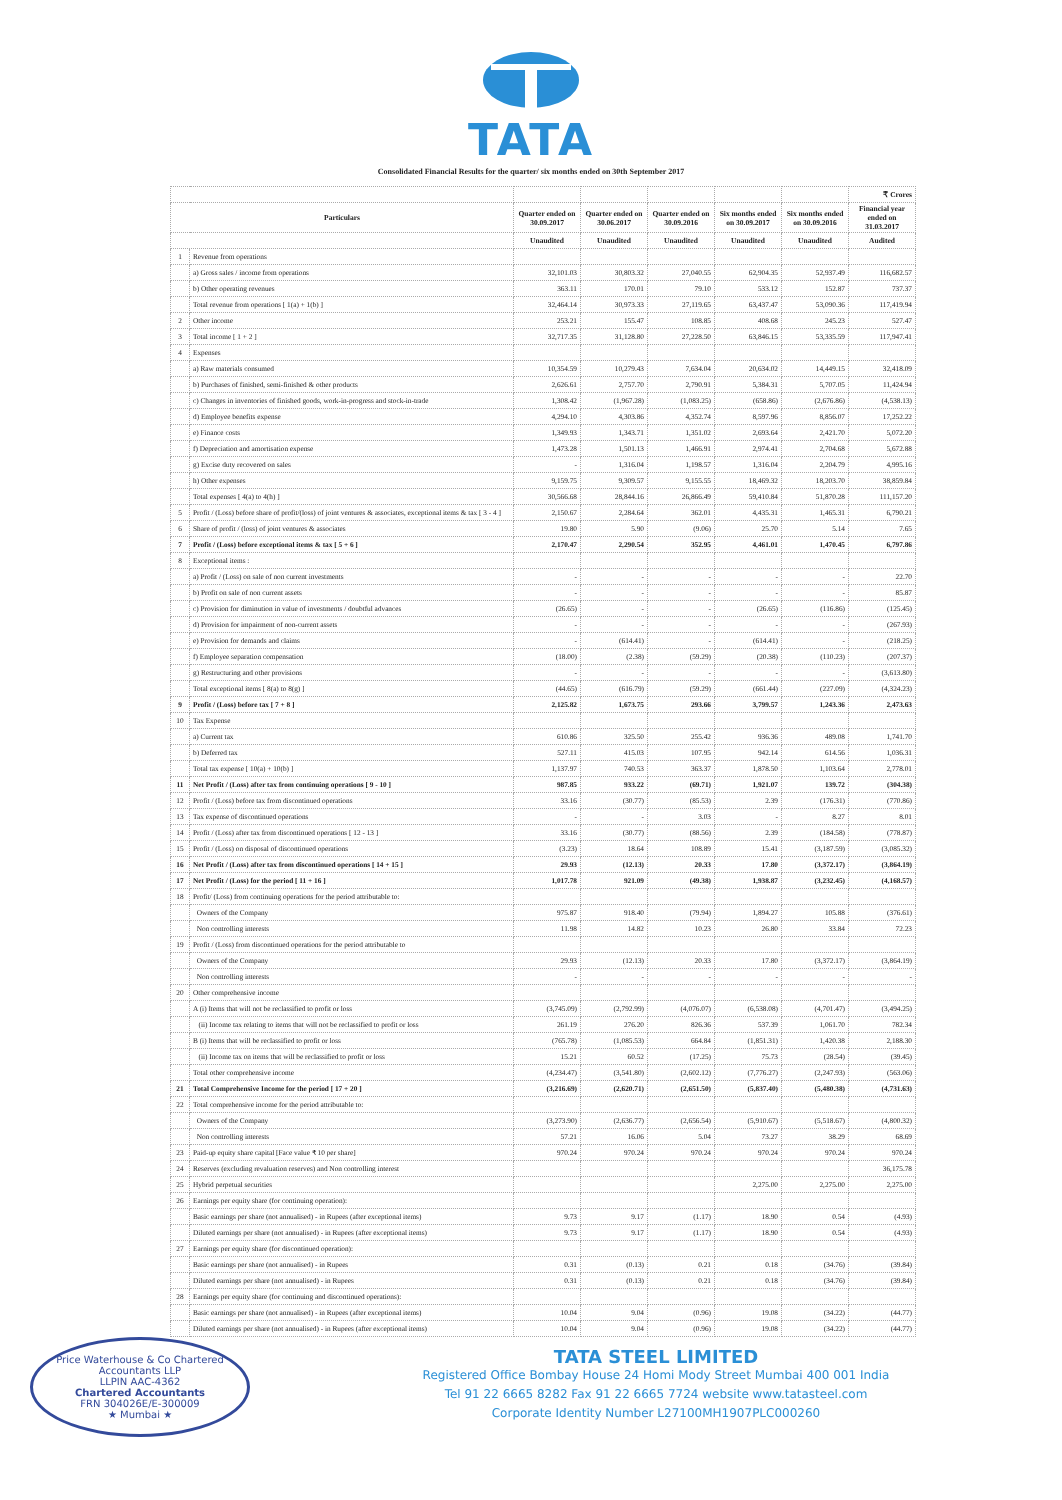TATA
Consolidated Financial Results for the quarter/ six months ended on 30th September 2017
| | | | | | | | ₹ Crores |
| --- | --- | --- | --- | --- | --- | --- | --- |
| Particulars | | Quarter ended on 30.09.2017 | Quarter ended on 30.06.2017 | Quarter ended on 30.09.2016 | Six months ended on 30.09.2017 | Six months ended on 30.09.2016 | Financial year ended on 31.03.2017 |
| | | Unaudited | Unaudited | Unaudited | Unaudited | Unaudited | Audited |
| 1 | Revenue from operations | | | | | | |
| | a) Gross sales / income from operations | 32,101.03 | 30,803.32 | 27,040.55 | 62,904.35 | 52,937.49 | 116,682.57 |
| | b) Other operating revenues | 363.11 | 170.01 | 79.10 | 533.12 | 152.87 | 737.37 |
| | Total revenue from operations [ 1(a) + 1(b) ] | 32,464.14 | 30,973.33 | 27,119.65 | 63,437.47 | 53,090.36 | 117,419.94 |
| 2 | Other income | 253.21 | 155.47 | 108.85 | 408.68 | 245.23 | 527.47 |
| 3 | Total income [ 1 + 2 ] | 32,717.35 | 31,128.80 | 27,228.50 | 63,846.15 | 53,335.59 | 117,947.41 |
| 4 | Expenses | | | | | | |
| | a) Raw materials consumed | 10,354.59 | 10,279.43 | 7,634.04 | 20,634.02 | 14,449.15 | 32,418.09 |
| | b) Purchases of finished, semi-finished & other products | 2,626.61 | 2,757.70 | 2,790.91 | 5,384.31 | 5,707.05 | 11,424.94 |
| | c) Changes in inventories of finished goods, work-in-progress and stock-in-trade | 1,308.42 | (1,967.28) | (1,083.25) | (658.86) | (2,676.86) | (4,538.13) |
| | d) Employee benefits expense | 4,294.10 | 4,303.86 | 4,352.74 | 8,597.96 | 8,856.07 | 17,252.22 |
| | e) Finance costs | 1,349.93 | 1,343.71 | 1,351.02 | 2,693.64 | 2,421.70 | 5,072.20 |
| | f) Depreciation and amortisation expense | 1,473.28 | 1,501.13 | 1,466.91 | 2,974.41 | 2,704.68 | 5,672.88 |
| | g) Excise duty recovered on sales | - | 1,316.04 | 1,198.57 | 1,316.04 | 2,204.79 | 4,995.16 |
| | h) Other expenses | 9,159.75 | 9,309.57 | 9,155.55 | 18,469.32 | 18,203.70 | 38,859.84 |
| | Total expenses [ 4(a) to 4(h) ] | 30,566.68 | 28,844.16 | 26,866.49 | 59,410.84 | 51,870.28 | 111,157.20 |
| 5 | Profit / (Loss) before share of profit/(loss) of joint ventures & associates, exceptional items & tax [ 3 - 4 ] | 2,150.67 | 2,284.64 | 362.01 | 4,435.31 | 1,465.31 | 6,790.21 |
| 6 | Share of profit / (loss) of joint ventures & associates | 19.80 | 5.90 | (9.06) | 25.70 | 5.14 | 7.65 |
| 7 | Profit / (Loss) before exceptional items & tax [ 5 + 6 ] | 2,170.47 | 2,290.54 | 352.95 | 4,461.01 | 1,470.45 | 6,797.86 |
| 8 | Exceptional items : | | | | | | |
| | a) Profit / (Loss) on sale of non current investments | - | - | - | - | - | 22.70 |
| | b) Profit on sale of non current assets | - | - | - | - | - | 85.87 |
| | c) Provision for diminution in value of investments / doubtful advances | (26.65) | - | - | (26.65) | (116.86) | (125.45) |
| | d) Provision for impairment of non-current assets | - | - | - | - | - | (267.93) |
| | e) Provision for demands and claims | - | (614.41) | - | (614.41) | - | (218.25) |
| | f) Employee separation compensation | (18.00) | (2.38) | (59.29) | (20.38) | (110.23) | (207.37) |
| | g) Restructuring and other provisions | - | - | - | - | - | (3,613.80) |
| | Total exceptional items [ 8(a) to 8(g) ] | (44.65) | (616.79) | (59.29) | (661.44) | (227.09) | (4,324.23) |
| 9 | Profit / (Loss) before tax [ 7 + 8 ] | 2,125.82 | 1,673.75 | 293.66 | 3,799.57 | 1,243.36 | 2,473.63 |
| 10 | Tax Expense | | | | | | |
| | a) Current tax | 610.86 | 325.50 | 255.42 | 936.36 | 489.08 | 1,741.70 |
| | b) Deferred tax | 527.11 | 415.03 | 107.95 | 942.14 | 614.56 | 1,036.31 |
| | Total tax expense [ 10(a) + 10(b) ] | 1,137.97 | 740.53 | 363.37 | 1,878.50 | 1,103.64 | 2,778.01 |
| 11 | Net Profit / (Loss) after tax from continuing operations [ 9 - 10 ] | 987.85 | 933.22 | (69.71) | 1,921.07 | 139.72 | (304.38) |
| 12 | Profit / (Loss) before tax from discontinued operations | 33.16 | (30.77) | (85.53) | 2.39 | (176.31) | (770.86) |
| 13 | Tax expense of discontinued operations | - | - | 3.03 | - | 8.27 | 8.01 |
| 14 | Profit / (Loss) after tax from discontinued operations [ 12 - 13 ] | 33.16 | (30.77) | (88.56) | 2.39 | (184.58) | (778.87) |
| 15 | Profit / (Loss) on disposal of discontinued operations | (3.23) | 18.64 | 108.89 | 15.41 | (3,187.59) | (3,085.32) |
| 16 | Net Profit / (Loss) after tax from discontinued operations [ 14 + 15 ] | 29.93 | (12.13) | 20.33 | 17.80 | (3,372.17) | (3,864.19) |
| 17 | Net Profit / (Loss) for the period [ 11 + 16 ] | 1,017.78 | 921.09 | (49.38) | 1,938.87 | (3,232.45) | (4,168.57) |
| 18 | Profit/ (Loss) from continuing operations for the period attributable to: | | | | | | |
| | Owners of the Company | 975.87 | 918.40 | (79.94) | 1,894.27 | 105.88 | (376.61) |
| | Non controlling interests | 11.98 | 14.82 | 10.23 | 26.80 | 33.84 | 72.23 |
| 19 | Profit / (Loss) from discontinued operations for the period attributable to | | | | | | |
| | Owners of the Company | 29.93 | (12.13) | 20.33 | 17.80 | (3,372.17) | (3,864.19) |
| | Non controlling interests | - | - | - | - | - | - |
| 20 | Other comprehensive income | | | | | | |
| | A (i) Items that will not be reclassified to profit or loss | (3,745.09) | (2,792.99) | (4,076.07) | (6,538.08) | (4,701.47) | (3,494.25) |
| | (ii) Income tax relating to items that will not be reclassified to profit or loss | 261.19 | 276.20 | 826.36 | 537.39 | 1,061.70 | 782.34 |
| | B (i) Items that will be reclassified to profit or loss | (765.78) | (1,085.53) | 664.84 | (1,851.31) | 1,420.38 | 2,188.30 |
| | (ii) Income tax on items that will be reclassified to profit or loss | 15.21 | 60.52 | (17.25) | 75.73 | (28.54) | (39.45) |
| | Total other comprehensive income | (4,234.47) | (3,541.80) | (2,602.12) | (7,776.27) | (2,247.93) | (563.06) |
| 21 | Total Comprehensive Income for the period [ 17 + 20 ] | (3,216.69) | (2,620.71) | (2,651.50) | (5,837.40) | (5,480.38) | (4,731.63) |
| 22 | Total comprehensive income for the period attributable to: | | | | | | |
| | Owners of the Company | (3,273.90) | (2,636.77) | (2,656.54) | (5,910.67) | (5,518.67) | (4,800.32) |
| | Non controlling interests | 57.21 | 16.06 | 5.04 | 73.27 | 38.29 | 68.69 |
| 23 | Paid-up equity share capital [Face value ₹ 10 per share] | 970.24 | 970.24 | 970.24 | 970.24 | 970.24 | 970.24 |
| 24 | Reserves (excluding revaluation reserves) and Non controlling interest | | | | | | 36,175.78 |
| 25 | Hybrid perpetual securities | | | | 2,275.00 | 2,275.00 | 2,275.00 |
| 26 | Earnings per equity share (for continuing operation): | | | | | | |
| | Basic earnings per share (not annualised) - in Rupees (after exceptional items) | 9.73 | 9.17 | (1.17) | 18.90 | 0.54 | (4.93) |
| | Diluted earnings per share (not annualised) - in Rupees (after exceptional items) | 9.73 | 9.17 | (1.17) | 18.90 | 0.54 | (4.93) |
| 27 | Earnings per equity share (for discontinued operation): | | | | | | |
| | Basic earnings per share (not annualised) - in Rupees | 0.31 | (0.13) | 0.21 | 0.18 | (34.76) | (39.84) |
| | Diluted earnings per share (not annualised) - in Rupees | 0.31 | (0.13) | 0.21 | 0.18 | (34.76) | (39.84) |
| 28 | Earnings per equity share (for continuing and discontinued operations): | | | | | | |
| | Basic earnings per share (not annualised) - in Rupees (after exceptional items) | 10.04 | 9.04 | (0.96) | 19.08 | (34.22) | (44.77) |
| | Diluted earnings per share (not annualised) - in Rupees (after exceptional items) | 10.04 | 9.04 | (0.96) | 19.08 | (34.22) | (44.77) |
Price Waterhouse & Co Chartered Accountants LLP
LLPIN AAC-4362
Chartered Accountants
FRN 304026E/E-300009
★ Mumbai ★
TATA STEEL LIMITED
Registered Office Bombay House 24 Homi Mody Street Mumbai 400 001 India
Tel 91 22 6665 8282 Fax 91 22 6665 7724 website www.tatasteel.com
Corporate Identity Number L27100MH1907PLC000260